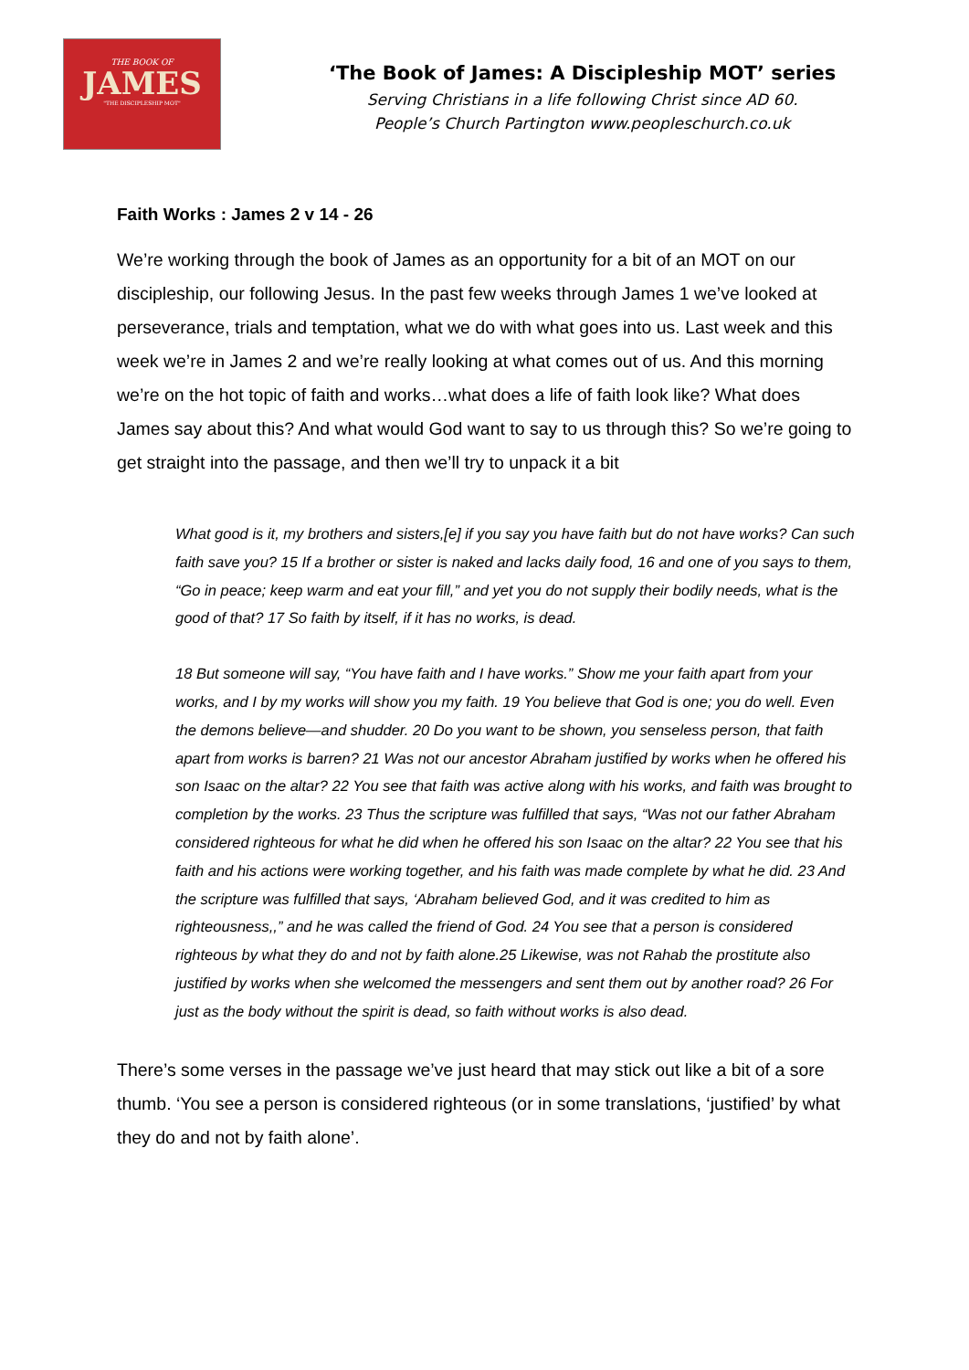THE BOOK OF
JAMES
"THE DISCIPLESHIP MOT"
‘The Book of James: A Discipleship MOT’ series
Serving Christians in a life following Christ since AD 60.
People’s Church Partington www.peopleschurch.co.uk
Faith Works : James 2 v 14 - 26
We’re working through the book of James as an opportunity for a bit of an MOT on our discipleship, our following Jesus. In the past few weeks through James 1 we’ve looked at perseverance, trials and temptation, what we do with what goes into us. Last week and this week we’re in James 2 and we’re really looking at what comes out of us. And this morning we’re on the hot topic of faith and works…what does a life of faith look like? What does James say about this? And what would God want to say to us through this? So we’re going to get straight into the passage, and then we’ll try to unpack it a bit
What good is it, my brothers and sisters,[e] if you say you have faith but do not have works? Can such faith save you? 15 If a brother or sister is naked and lacks daily food, 16 and one of you says to them, “Go in peace; keep warm and eat your fill,” and yet you do not supply their bodily needs, what is the good of that? 17 So faith by itself, if it has no works, is dead.
18 But someone will say, “You have faith and I have works.” Show me your faith apart from your works, and I by my works will show you my faith. 19 You believe that God is one; you do well. Even the demons believe—and shudder. 20 Do you want to be shown, you senseless person, that faith apart from works is barren? 21 Was not our ancestor Abraham justified by works when he offered his son Isaac on the altar? 22 You see that faith was active along with his works, and faith was brought to completion by the works. 23 Thus the scripture was fulfilled that says, “Was not our father Abraham considered righteous for what he did when he offered his son Isaac on the altar? 22 You see that his faith and his actions were working together, and his faith was made complete by what he did. 23 And the scripture was fulfilled that says, ‘Abraham believed God, and it was credited to him as righteousness,,” and he was called the friend of God. 24 You see that a person is considered righteous by what they do and not by faith alone.25 Likewise, was not Rahab the prostitute also justified by works when she welcomed the messengers and sent them out by another road? 26 For just as the body without the spirit is dead, so faith without works is also dead.
There’s some verses in the passage we’ve just heard that may stick out like a bit of a sore thumb. ‘You see a person is considered righteous (or in some translations, ‘justified’ by what they do and not by faith alone’.